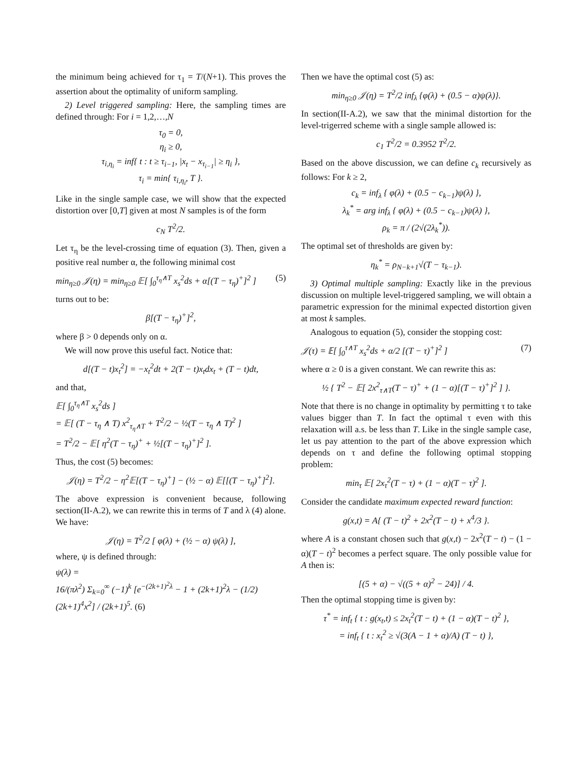the minimum being achieved for τ<sub>1</sub> = T/(N+1). This proves the assertion about the optimality of uniform sampling.
2) Level triggered sampling: Here, the sampling times are defined through: For i = 1,2,…,N
τ<sub>0</sub> = 0,
η<sub>i</sub> ≥ 0,
τ<sub>i,η<sub>i</sub></sub> = inf{ t : t ≥ τ<sub>i−1</sub>, |x<sub>t</sub> − x<sub>τ<sub>i−1</sub></sub>| ≥ η<sub>i</sub> },
τ<sub>i</sub> = min{ τ<sub>i,η<sub>i</sub></sub>, T }.
Like in the single sample case, we will show that the expected distortion over [0,T] given at most N samples is of the form
c<sub>N</sub> T<sup>2</sup>/2.
Let τ<sub>η</sub> be the level-crossing time of equation (3). Then, given a positive real number α, the following minimal cost
min<sub>η≥0</sub> 𝒥(η) = min<sub>η≥0</sub> 𝔼[ ∫<sub>0</sub><sup>τ<sub>η</sub>∧T</sup> x<sub>s</sub><sup>2</sup>ds + α[(T − τ<sub>η</sub>)<sup>+</sup>]<sup>2</sup> ] (5)
turns out to be:
β[(T − τ<sub>η</sub>)<sup>+</sup>]<sup>2</sup>,
where β > 0 depends only on α.
We will now prove this useful fact. Notice that:
d[(T − t)x<sub>t</sub><sup>2</sup>] = −x<sub>t</sub><sup>2</sup>dt + 2(T − t)x<sub>t</sub>dx<sub>t</sub> + (T − t)dt,
and that,
𝔼[ ∫<sub>0</sub><sup>τ<sub>η</sub>∧T</sup> x<sub>s</sub><sup>2</sup>ds ]
= 𝔼[ (T − τ<sub>η</sub> ∧ T) x<sup>2</sup><sub>τ<sub>η</sub>∧T</sub> + T<sup>2</sup>/2 − ½(T − τ<sub>η</sub> ∧ T)<sup>2</sup> ]
= T<sup>2</sup>/2 − 𝔼[ η<sup>2</sup>(T − τ<sub>η</sub>)<sup>+</sup> + ½[(T − τ<sub>η</sub>)<sup>+</sup>]<sup>2</sup> ].
Thus, the cost (5) becomes:
𝒥(η) = T<sup>2</sup>/2 − η<sup>2</sup>𝔼[(T − τ<sub>η</sub>)<sup>+</sup>] − (½ − α) 𝔼[[(T − τ<sub>η</sub>)<sup>+</sup>]<sup>2</sup>].
The above expression is convenient because, following section(II-A.2), we can rewrite this in terms of T and λ (4) alone. We have:
𝒥(η) = T<sup>2</sup>/2 [ φ(λ) + (½ − α) ψ(λ) ],
where, ψ is defined through:
ψ(λ) =
16/(πλ<sup>2</sup>) Σ<sub>k=0</sub><sup>∞</sup> (−1)<sup>k</sup> [e<sup>−(2k+1)<sup>2</sup>λ</sup> − 1 + (2k+1)<sup>2</sup>λ − (1/2)(2k+1)<sup>4</sup>x<sup>2</sup>] / (2k+1)<sup>5</sup>. (6)
Then we have the optimal cost (5) as:
min<sub>η≥0</sub> 𝒥(η) = T<sup>2</sup>/2 inf<sub>λ</sub> {φ(λ) + (0.5 − α)ψ(λ)}.
In section(II-A.2), we saw that the minimal distortion for the level-trigerred scheme with a single sample allowed is:
c<sub>1</sub> T<sup>2</sup>/2 = 0.3952 T<sup>2</sup>/2.
Based on the above discussion, we can define c<sub>k</sub> recursively as follows: For k ≥ 2,
c<sub>k</sub> = inf<sub>λ</sub> { φ(λ) + (0.5 − c<sub>k−1</sub>)ψ(λ) },
λ<sub>k</sub><sup>*</sup> = arg inf<sub>λ</sub> { φ(λ) + (0.5 − c<sub>k−1</sub>)ψ(λ) },
ρ<sub>k</sub> = π / (2√(2λ<sub>k</sub><sup>*</sup>)).
The optimal set of thresholds are given by:
η<sub>k</sub><sup>*</sup> = ρ<sub>N−k+1</sub>√(T − τ<sub>k−1</sub>).
3) Optimal multiple sampling: Exactly like in the previous discussion on multiple level-triggered sampling, we will obtain a parametric expression for the minimal expected distortion given at most k samples.
Analogous to equation (5), consider the stopping cost:
𝒥(τ) = 𝔼[ ∫<sub>0</sub><sup>τ∧T</sup> x<sub>s</sub><sup>2</sup>ds + α/2 [(T − τ)<sup>+</sup>]<sup>2</sup> ] (7)
where α ≥ 0 is a given constant. We can rewrite this as:
½ { T<sup>2</sup> − 𝔼[ 2x<sup>2</sup><sub>τ∧T</sub>(T − τ)<sup>+</sup> + (1 − α)[(T − τ)<sup>+</sup>]<sup>2</sup> ] }.
Note that there is no change in optimality by permitting τ to take values bigger than T. In fact the optimal τ even with this relaxation will a.s. be less than T. Like in the single sample case, let us pay attention to the part of the above expression which depends on τ and define the following optimal stopping problem:
min<sub>τ</sub> 𝔼[ 2x<sub>τ</sub><sup>2</sup>(T − τ) + (1 − α)(T − τ)<sup>2</sup> ].
Consider the candidate maximum expected reward function:
g(x,t) = A{ (T − t)<sup>2</sup> + 2x<sup>2</sup>(T − t) + x<sup>4</sup>/3 }.
where A is a constant chosen such that g(x,t) − 2x<sup>2</sup>(T − t) − (1 − α)(T − t)<sup>2</sup> becomes a perfect square. The only possible value for A then is:
[(5 + α) − √((5 + α)<sup>2</sup> − 24)] / 4.
Then the optimal stopping time is given by:
τ<sup>*</sup> = inf<sub>t</sub> { t : g(x<sub>t</sub>,t) ≤ 2x<sub>t</sub><sup>2</sup>(T − t) + (1 − α)(T − t)<sup>2</sup> },
= inf<sub>t</sub> { t : x<sub>t</sub><sup>2</sup> ≥ √(3(A − 1 + α)/A) (T − t) },